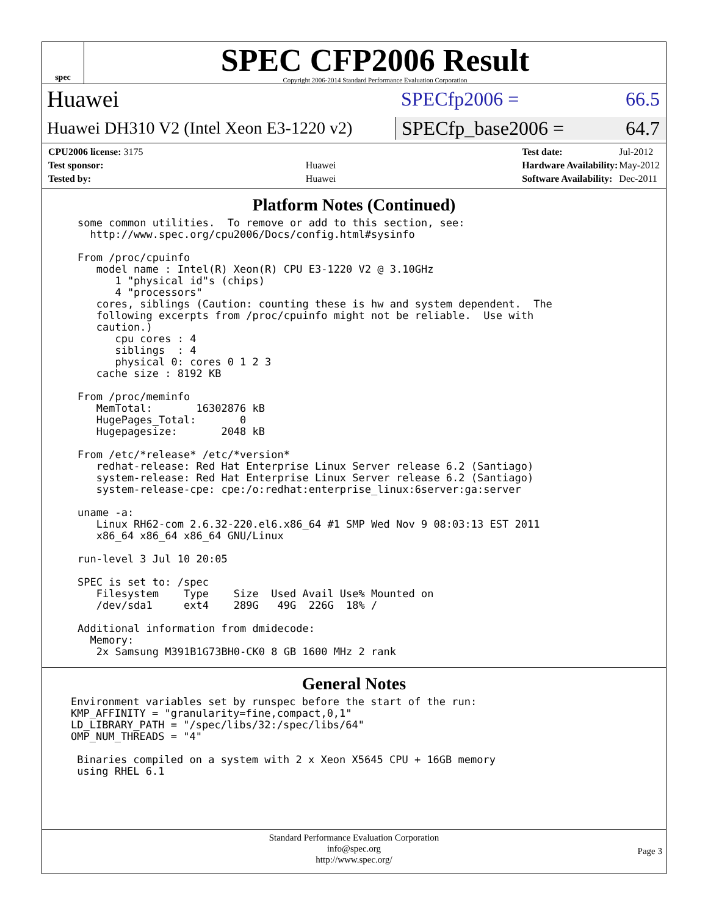spec
SPEC CFP2006 Result
Copyright 2006-2014 Standard Performance Evaluation Corporation
Huawei
SPECfp2006 = 66.5
Huawei DH310 V2 (Intel Xeon E3-1220 v2)
SPECfp_base2006 = 64.7
| CPU2006 license: 3175 | |
| Test sponsor: | Huawei |
| Tested by: | Huawei |
| Test date: | Jul-2012 |
| Hardware Availability: | May-2012 |
| Software Availability: | Dec-2011 |
Platform Notes (Continued)
some common utilities.  To remove or add to this section, see:
  http://www.spec.org/cpu2006/Docs/config.html#sysinfo

From /proc/cpuinfo
   model name : Intel(R) Xeon(R) CPU E3-1220 V2 @ 3.10GHz
      1 "physical id"s (chips)
      4 "processors"
   cores, siblings (Caution: counting these is hw and system dependent.  The
   following excerpts from /proc/cpuinfo might not be reliable.  Use with
   caution.)
      cpu cores : 4
      siblings  : 4
      physical 0: cores 0 1 2 3
   cache size : 8192 KB

From /proc/meminfo
   MemTotal:       16302876 kB
   HugePages_Total:       0
   Hugepagesize:       2048 kB

From /etc/*release* /etc/*version*
   redhat-release: Red Hat Enterprise Linux Server release 6.2 (Santiago)
   system-release: Red Hat Enterprise Linux Server release 6.2 (Santiago)
   system-release-cpe: cpe:/o:redhat:enterprise_linux:6server:ga:server

uname -a:
   Linux RH62-com 2.6.32-220.el6.x86_64 #1 SMP Wed Nov 9 08:03:13 EST 2011
   x86_64 x86_64 x86_64 GNU/Linux

run-level 3 Jul 10 20:05

SPEC is set to: /spec
   Filesystem    Type    Size  Used Avail Use% Mounted on
   /dev/sda1     ext4    289G   49G  226G  18% /

Additional information from dmidecode:
  Memory:
   2x Samsung M391B1G73BH0-CK0 8 GB 1600 MHz 2 rank
General Notes
Environment variables set by runspec before the start of the run:
KMP_AFFINITY = "granularity=fine,compact,0,1"
LD_LIBRARY_PATH = "/spec/libs/32:/spec/libs/64"
OMP_NUM_THREADS = "4"

 Binaries compiled on a system with 2 x Xeon X5645 CPU + 16GB memory
 using RHEL 6.1
Standard Performance Evaluation Corporation
info@spec.org
http://www.spec.org/
Page 3